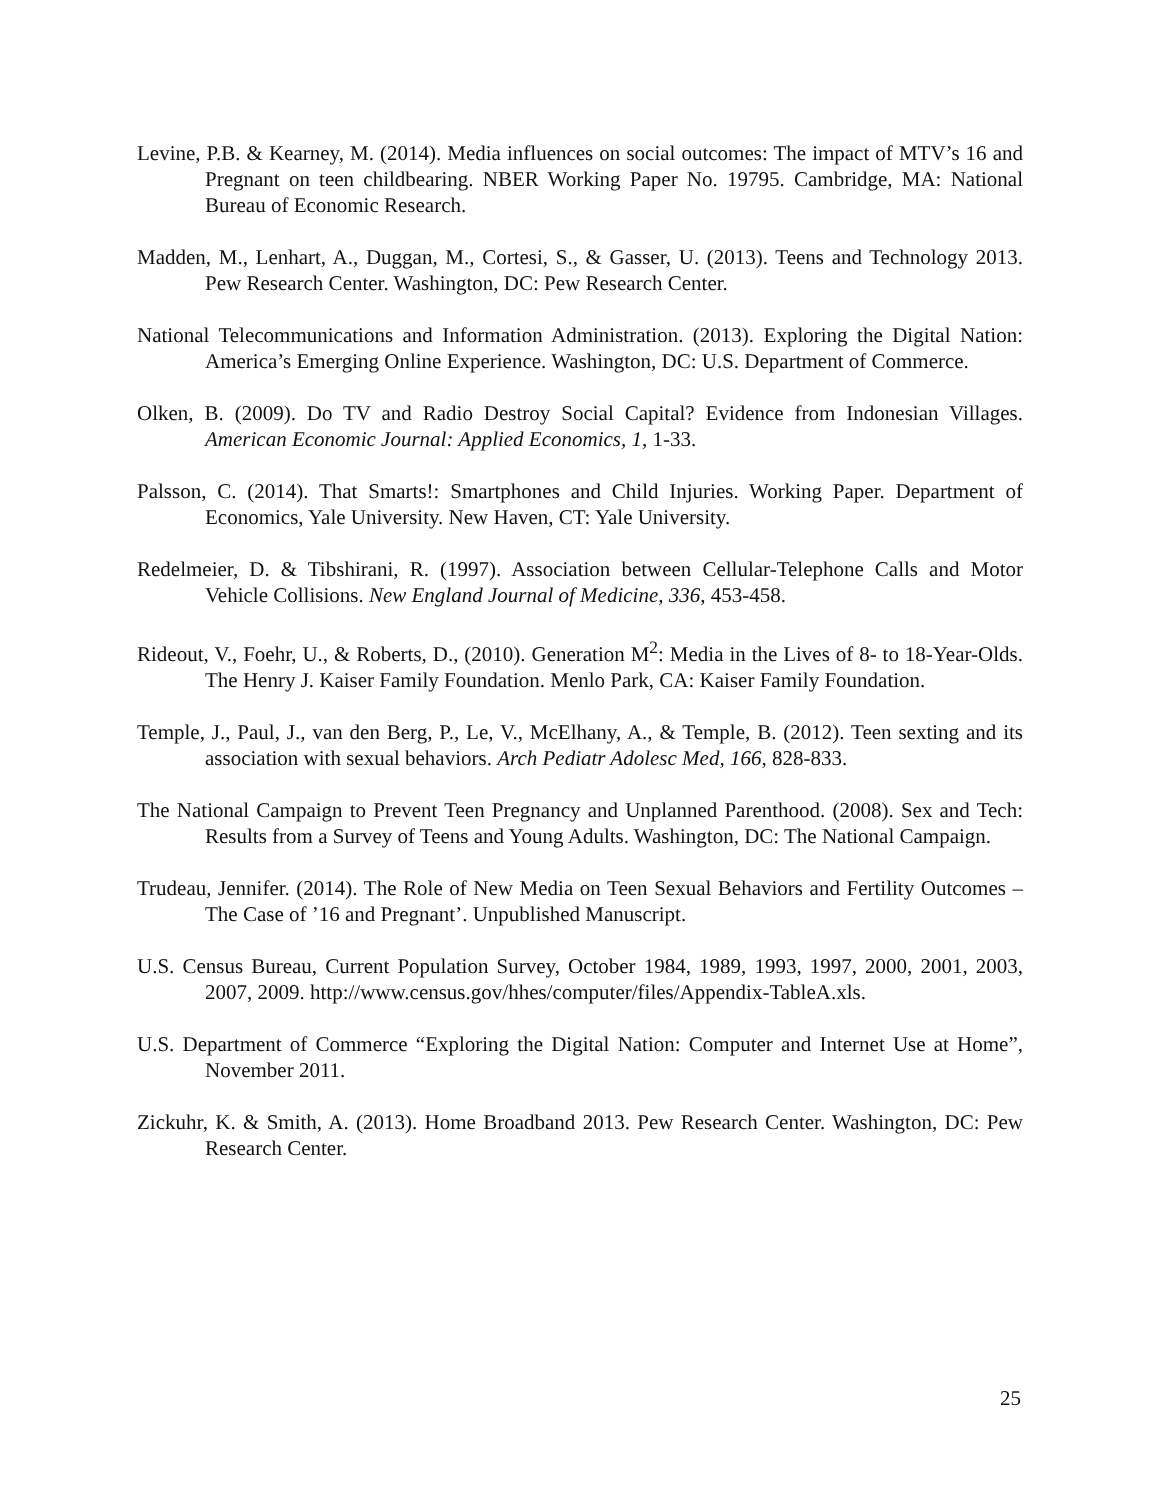Levine, P.B. & Kearney, M. (2014). Media influences on social outcomes: The impact of MTV’s 16 and Pregnant on teen childbearing. NBER Working Paper No. 19795. Cambridge, MA: National Bureau of Economic Research.
Madden, M., Lenhart, A., Duggan, M., Cortesi, S., & Gasser, U. (2013). Teens and Technology 2013. Pew Research Center. Washington, DC: Pew Research Center.
National Telecommunications and Information Administration. (2013). Exploring the Digital Nation: America’s Emerging Online Experience. Washington, DC: U.S. Department of Commerce.
Olken, B. (2009). Do TV and Radio Destroy Social Capital? Evidence from Indonesian Villages. American Economic Journal: Applied Economics, 1, 1-33.
Palsson, C. (2014). That Smarts!: Smartphones and Child Injuries. Working Paper. Department of Economics, Yale University. New Haven, CT: Yale University.
Redelmeier, D. & Tibshirani, R. (1997). Association between Cellular-Telephone Calls and Motor Vehicle Collisions. New England Journal of Medicine, 336, 453-458.
Rideout, V., Foehr, U., & Roberts, D., (2010). Generation M<sup>2</sup>: Media in the Lives of 8- to 18-Year-Olds. The Henry J. Kaiser Family Foundation. Menlo Park, CA: Kaiser Family Foundation.
Temple, J., Paul, J., van den Berg, P., Le, V., McElhany, A., & Temple, B. (2012). Teen sexting and its association with sexual behaviors. Arch Pediatr Adolesc Med, 166, 828-833.
The National Campaign to Prevent Teen Pregnancy and Unplanned Parenthood. (2008). Sex and Tech: Results from a Survey of Teens and Young Adults. Washington, DC: The National Campaign.
Trudeau, Jennifer. (2014). The Role of New Media on Teen Sexual Behaviors and Fertility Outcomes – The Case of ’16 and Pregnant’. Unpublished Manuscript.
U.S. Census Bureau, Current Population Survey, October 1984, 1989, 1993, 1997, 2000, 2001, 2003, 2007, 2009. http://www.census.gov/hhes/computer/files/Appendix-TableA.xls.
U.S. Department of Commerce “Exploring the Digital Nation: Computer and Internet Use at Home”, November 2011.
Zickuhr, K. & Smith, A. (2013). Home Broadband 2013. Pew Research Center. Washington, DC: Pew Research Center.
25